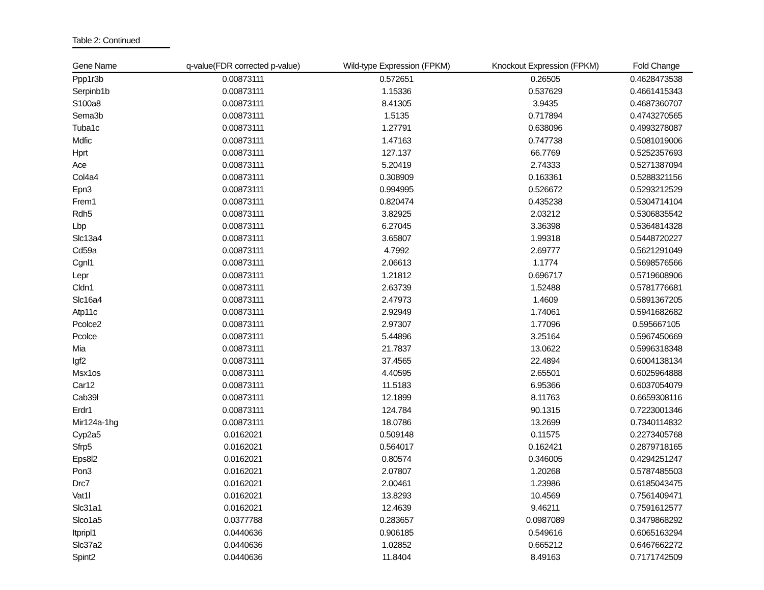Table 2: Continued
| Gene Name | q-value(FDR corrected p-value) | Wild-type Expression (FPKM) | Knockout Expression (FPKM) | Fold Change |
| --- | --- | --- | --- | --- |
| Ppp1r3b | 0.00873111 | 0.572651 | 0.26505 | 0.4628473538 |
| Serpinb1b | 0.00873111 | 1.15336 | 0.537629 | 0.4661415343 |
| S100a8 | 0.00873111 | 8.41305 | 3.9435 | 0.4687360707 |
| Sema3b | 0.00873111 | 1.5135 | 0.717894 | 0.4743270565 |
| Tuba1c | 0.00873111 | 1.27791 | 0.638096 | 0.4993278087 |
| Mdfic | 0.00873111 | 1.47163 | 0.747738 | 0.5081019006 |
| Hprt | 0.00873111 | 127.137 | 66.7769 | 0.5252357693 |
| Ace | 0.00873111 | 5.20419 | 2.74333 | 0.5271387094 |
| Col4a4 | 0.00873111 | 0.308909 | 0.163361 | 0.5288321156 |
| Epn3 | 0.00873111 | 0.994995 | 0.526672 | 0.5293212529 |
| Frem1 | 0.00873111 | 0.820474 | 0.435238 | 0.5304714104 |
| Rdh5 | 0.00873111 | 3.82925 | 2.03212 | 0.5306835542 |
| Lbp | 0.00873111 | 6.27045 | 3.36398 | 0.5364814328 |
| Slc13a4 | 0.00873111 | 3.65807 | 1.99318 | 0.5448720227 |
| Cd59a | 0.00873111 | 4.7992 | 2.69777 | 0.5621291049 |
| Cgnl1 | 0.00873111 | 2.06613 | 1.1774 | 0.5698576566 |
| Lepr | 0.00873111 | 1.21812 | 0.696717 | 0.5719608906 |
| Cldn1 | 0.00873111 | 2.63739 | 1.52488 | 0.5781776681 |
| Slc16a4 | 0.00873111 | 2.47973 | 1.4609 | 0.5891367205 |
| Atp11c | 0.00873111 | 2.92949 | 1.74061 | 0.5941682682 |
| Pcolce2 | 0.00873111 | 2.97307 | 1.77096 | 0.595667105 |
| Pcolce | 0.00873111 | 5.44896 | 3.25164 | 0.5967450669 |
| Mia | 0.00873111 | 21.7837 | 13.0622 | 0.5996318348 |
| Igf2 | 0.00873111 | 37.4565 | 22.4894 | 0.6004138134 |
| Msx1os | 0.00873111 | 4.40595 | 2.65501 | 0.6025964888 |
| Car12 | 0.00873111 | 11.5183 | 6.95366 | 0.6037054079 |
| Cab39l | 0.00873111 | 12.1899 | 8.11763 | 0.6659308116 |
| Erdr1 | 0.00873111 | 124.784 | 90.1315 | 0.7223001346 |
| Mir124a-1hg | 0.00873111 | 18.0786 | 13.2699 | 0.7340114832 |
| Cyp2a5 | 0.0162021 | 0.509148 | 0.11575 | 0.2273405768 |
| Sfrp5 | 0.0162021 | 0.564017 | 0.162421 | 0.2879718165 |
| Eps8l2 | 0.0162021 | 0.80574 | 0.346005 | 0.4294251247 |
| Pon3 | 0.0162021 | 2.07807 | 1.20268 | 0.5787485503 |
| Drc7 | 0.0162021 | 2.00461 | 1.23986 | 0.6185043475 |
| Vat1l | 0.0162021 | 13.8293 | 10.4569 | 0.7561409471 |
| Slc31a1 | 0.0162021 | 12.4639 | 9.46211 | 0.7591612577 |
| Slco1a5 | 0.0377788 | 0.283657 | 0.0987089 | 0.3479868292 |
| Itpripl1 | 0.0440636 | 0.906185 | 0.549616 | 0.6065163294 |
| Slc37a2 | 0.0440636 | 1.02852 | 0.665212 | 0.6467662272 |
| Spint2 | 0.0440636 | 11.8404 | 8.49163 | 0.7171742509 |